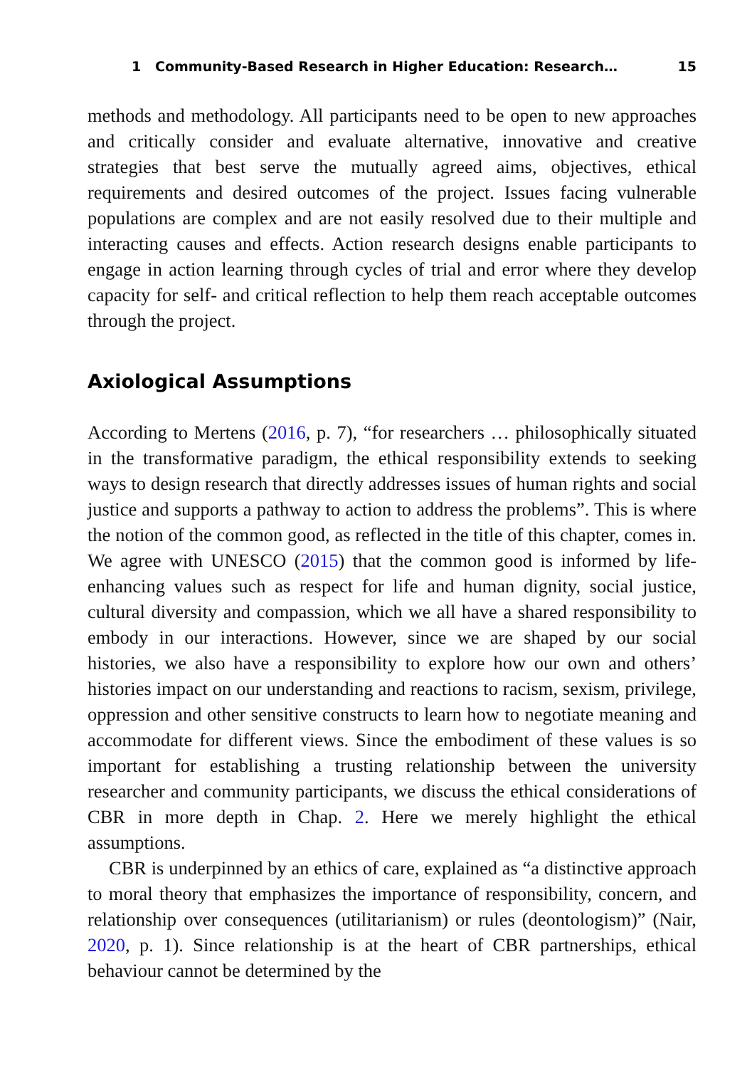1 Community-Based Research in Higher Education: Research… 15
methods and methodology. All participants need to be open to new approaches and critically consider and evaluate alternative, innovative and creative strategies that best serve the mutually agreed aims, objectives, ethical requirements and desired outcomes of the project. Issues facing vulnerable populations are complex and are not easily resolved due to their multiple and interacting causes and effects. Action research designs enable participants to engage in action learning through cycles of trial and error where they develop capacity for self- and critical reflection to help them reach acceptable outcomes through the project.
Axiological Assumptions
According to Mertens (2016, p. 7), “for researchers … philosophically situated in the transformative paradigm, the ethical responsibility extends to seeking ways to design research that directly addresses issues of human rights and social justice and supports a pathway to action to address the problems”. This is where the notion of the common good, as reflected in the title of this chapter, comes in. We agree with UNESCO (2015) that the common good is informed by life-enhancing values such as respect for life and human dignity, social justice, cultural diversity and compassion, which we all have a shared responsibility to embody in our interactions. However, since we are shaped by our social histories, we also have a responsibility to explore how our own and others’ histories impact on our understanding and reactions to racism, sexism, privilege, oppression and other sensitive constructs to learn how to negotiate meaning and accommodate for different views. Since the embodiment of these values is so important for establishing a trusting relationship between the university researcher and community participants, we discuss the ethical considerations of CBR in more depth in Chap. 2. Here we merely highlight the ethical assumptions.
CBR is underpinned by an ethics of care, explained as “a distinctive approach to moral theory that emphasizes the importance of responsibility, concern, and relationship over consequences (utilitarianism) or rules (deontologism)” (Nair, 2020, p. 1). Since relationship is at the heart of CBR partnerships, ethical behaviour cannot be determined by the